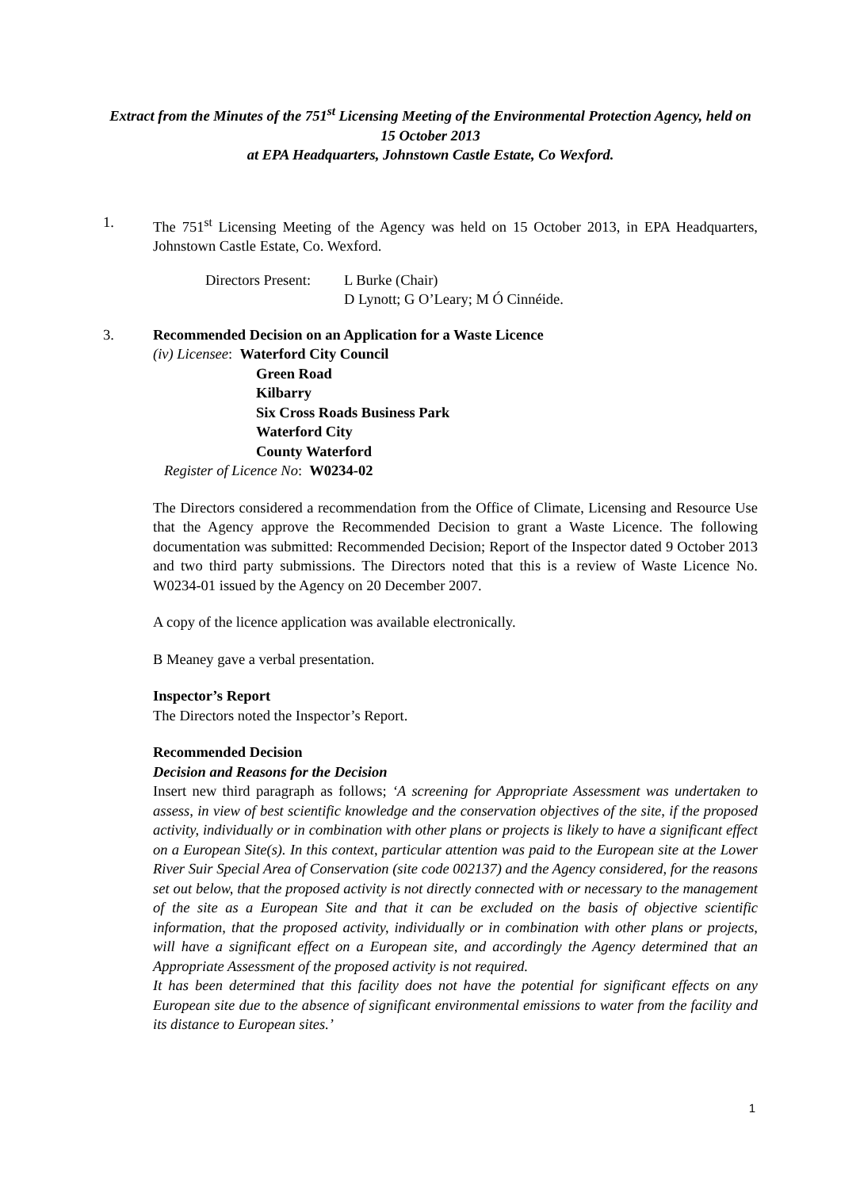Extract from the Minutes of the 751<sup>st</sup> Licensing Meeting of the Environmental Protection Agency, held on 15 October 2013
at EPA Headquarters, Johnstown Castle Estate, Co Wexford.
1. The 751<sup>st</sup> Licensing Meeting of the Agency was held on 15 October 2013, in EPA Headquarters, Johnstown Castle Estate, Co. Wexford.
Directors Present:
L Burke (Chair)
D Lynott; G O’Leary; M Ó Cinnéide.
3. Recommended Decision on an Application for a Waste Licence
(iv) Licensee: Waterford City Council
Green Road
Kilbarry
Six Cross Roads Business Park
Waterford City
County Waterford
Register of Licence No: W0234-02
The Directors considered a recommendation from the Office of Climate, Licensing and Resource Use that the Agency approve the Recommended Decision to grant a Waste Licence. The following documentation was submitted: Recommended Decision; Report of the Inspector dated 9 October 2013 and two third party submissions. The Directors noted that this is a review of Waste Licence No. W0234-01 issued by the Agency on 20 December 2007.
A copy of the licence application was available electronically.
B Meaney gave a verbal presentation.
Inspector’s Report
The Directors noted the Inspector’s Report.
Recommended Decision
Decision and Reasons for the Decision
Insert new third paragraph as follows; ‘A screening for Appropriate Assessment was undertaken to assess, in view of best scientific knowledge and the conservation objectives of the site, if the proposed activity, individually or in combination with other plans or projects is likely to have a significant effect on a European Site(s). In this context, particular attention was paid to the European site at the Lower River Suir Special Area of Conservation (site code 002137) and the Agency considered, for the reasons set out below, that the proposed activity is not directly connected with or necessary to the management of the site as a European Site and that it can be excluded on the basis of objective scientific information, that the proposed activity, individually or in combination with other plans or projects, will have a significant effect on a European site, and accordingly the Agency determined that an Appropriate Assessment of the proposed activity is not required.
It has been determined that this facility does not have the potential for significant effects on any European site due to the absence of significant environmental emissions to water from the facility and its distance to European sites.’
1